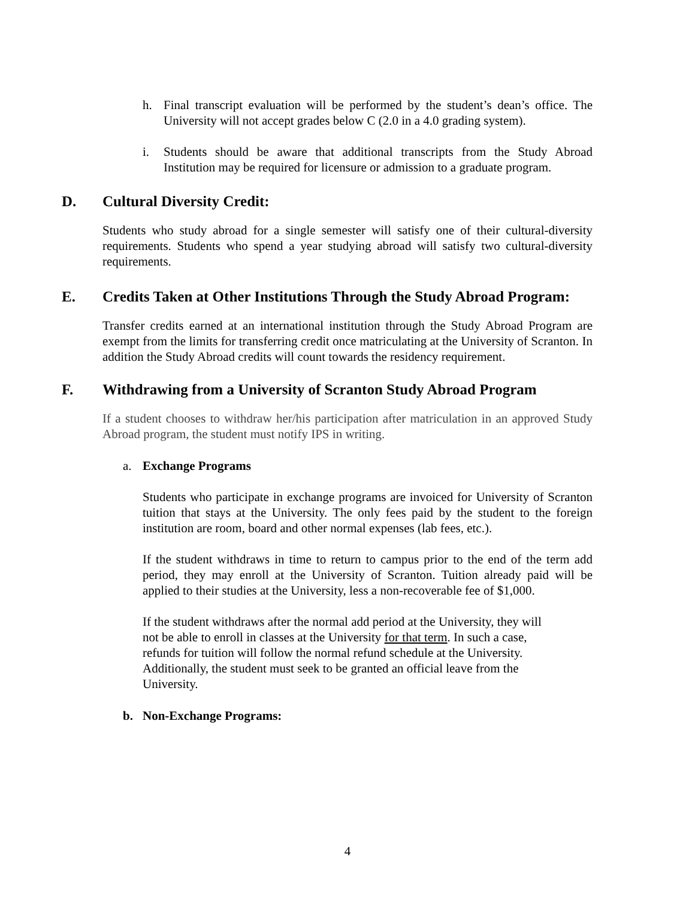h. Final transcript evaluation will be performed by the student’s dean’s office. The University will not accept grades below C (2.0 in a 4.0 grading system).
i. Students should be aware that additional transcripts from the Study Abroad Institution may be required for licensure or admission to a graduate program.
D. Cultural Diversity Credit:
Students who study abroad for a single semester will satisfy one of their cultural-diversity requirements. Students who spend a year studying abroad will satisfy two cultural-diversity requirements.
E. Credits Taken at Other Institutions Through the Study Abroad Program:
Transfer credits earned at an international institution through the Study Abroad Program are exempt from the limits for transferring credit once matriculating at the University of Scranton. In addition the Study Abroad credits will count towards the residency requirement.
F. Withdrawing from a University of Scranton Study Abroad Program
If a student chooses to withdraw her/his participation after matriculation in an approved Study Abroad program, the student must notify IPS in writing.
a. Exchange Programs
Students who participate in exchange programs are invoiced for University of Scranton tuition that stays at the University. The only fees paid by the student to the foreign institution are room, board and other normal expenses (lab fees, etc.).
If the student withdraws in time to return to campus prior to the end of the term add period, they may enroll at the University of Scranton. Tuition already paid will be applied to their studies at the University, less a non-recoverable fee of $1,000.
If the student withdraws after the normal add period at the University, they will
not be able to enroll in classes at the University for that term. In such a case,
refunds for tuition will follow the normal refund schedule at the University.
Additionally, the student must seek to be granted an official leave from the
University.
b. Non-Exchange Programs:
4